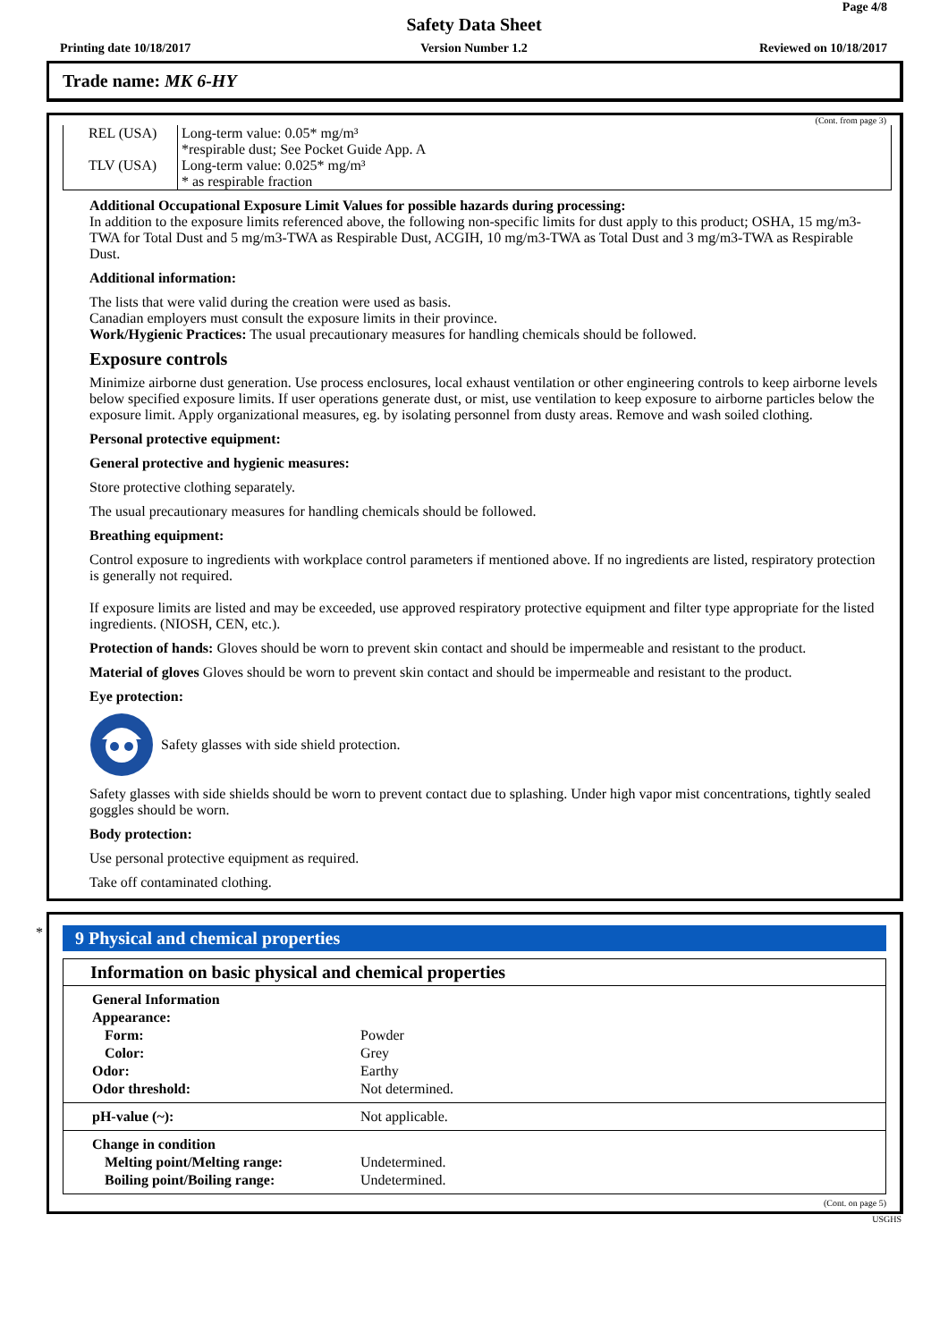Page 4/8
Safety Data Sheet
Printing date 10/18/2017
Version Number 1.2 Reviewed on 10/18/2017
Trade name: MK 6-HY
(Cont. from page 3)
| REL (USA) | Long-term value: 0.05* mg/m³ *respirable dust; See Pocket Guide App. A |
| TLV (USA) | Long-term value: 0.025* mg/m³ * as respirable fraction |
Additional Occupational Exposure Limit Values for possible hazards during processing:
In addition to the exposure limits referenced above, the following non-specific limits for dust apply to this product; OSHA, 15 mg/m3-TWA for Total Dust and 5 mg/m3-TWA as Respirable Dust, ACGIH, 10 mg/m3-TWA as Total Dust and 3 mg/m3-TWA as Respirable Dust.
Additional information:
The lists that were valid during the creation were used as basis.
Canadian employers must consult the exposure limits in their province.
Work/Hygienic Practices: The usual precautionary measures for handling chemicals should be followed.
Exposure controls
Minimize airborne dust generation. Use process enclosures, local exhaust ventilation or other engineering controls to keep airborne levels below specified exposure limits. If user operations generate dust, or mist, use ventilation to keep exposure to airborne particles below the exposure limit. Apply organizational measures, eg. by isolating personnel from dusty areas. Remove and wash soiled clothing.
Personal protective equipment:
General protective and hygienic measures:
Store protective clothing separately.
The usual precautionary measures for handling chemicals should be followed.
Breathing equipment:
Control exposure to ingredients with workplace control parameters if mentioned above. If no ingredients are listed, respiratory protection is generally not required.
If exposure limits are listed and may be exceeded, use approved respiratory protective equipment and filter type appropriate for the listed ingredients. (NIOSH, CEN, etc.).
Protection of hands: Gloves should be worn to prevent skin contact and should be impermeable and resistant to the product.
Material of gloves Gloves should be worn to prevent skin contact and should be impermeable and resistant to the product.
Eye protection:
Safety glasses with side shield protection.
Safety glasses with side shields should be worn to prevent contact due to splashing. Under high vapor mist concentrations, tightly sealed goggles should be worn.
Body protection:
Use personal protective equipment as required.
Take off contaminated clothing.
*
9 Physical and chemical properties
Information on basic physical and chemical properties
| General Information | |
| Appearance: | |
| Form: | Powder |
| Color: | Grey |
| Odor: | Earthy |
| Odor threshold: | Not determined. |
| pH-value (~): | Not applicable. |
| Change in condition | |
| Melting point/Melting range: | Undetermined. |
| Boiling point/Boiling range: | Undetermined. |
(Cont. on page 5)
USGHS